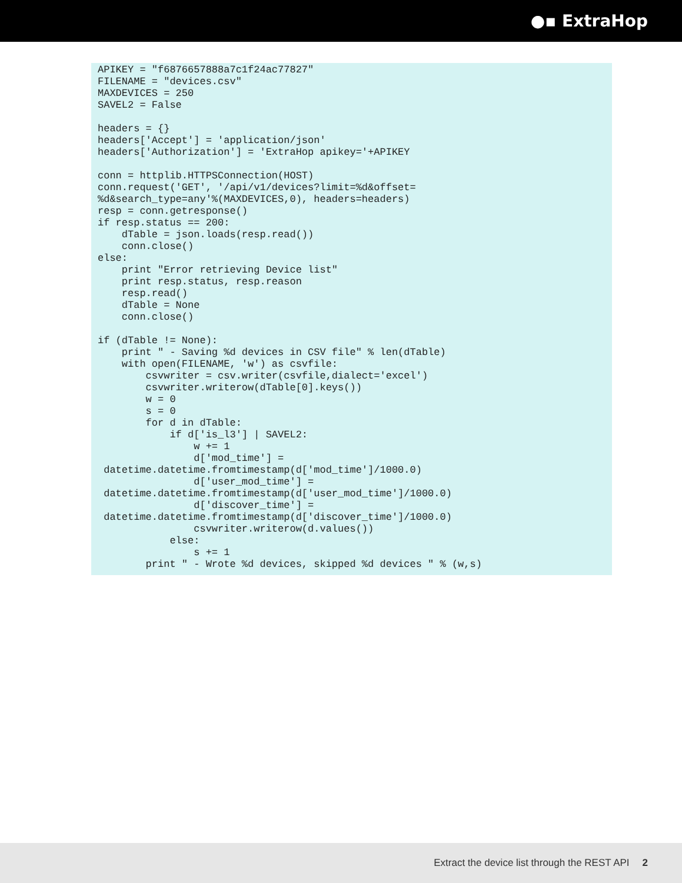●▪ ExtraHop
APIKEY = "f6876657888a7c1f24ac77827"
FILENAME = "devices.csv"
MAXDEVICES = 250
SAVEL2 = False

headers = {}
headers['Accept'] = 'application/json'
headers['Authorization'] = 'ExtraHop apikey='+APIKEY

conn = httplib.HTTPSConnection(HOST)
conn.request('GET', '/api/v1/devices?limit=%d&offset=
%d&search_type=any'%(MAXDEVICES,0), headers=headers)
resp = conn.getresponse()
if resp.status == 200:
    dTable = json.loads(resp.read())
    conn.close()
else:
    print "Error retrieving Device list"
    print resp.status, resp.reason
    resp.read()
    dTable = None
    conn.close()

if (dTable != None):
    print " - Saving %d devices in CSV file" % len(dTable)
    with open(FILENAME, 'w') as csvfile:
        csvwriter = csv.writer(csvfile,dialect='excel')
        csvwriter.writerow(dTable[0].keys())
        w = 0
        s = 0
        for d in dTable:
            if d['is_l3'] | SAVEL2:
                w += 1
                d['mod_time'] =
 datetime.datetime.fromtimestamp(d['mod_time']/1000.0)
                d['user_mod_time'] =
 datetime.datetime.fromtimestamp(d['user_mod_time']/1000.0)
                d['discover_time'] =
 datetime.datetime.fromtimestamp(d['discover_time']/1000.0)
                csvwriter.writerow(d.values())
            else:
                s += 1
        print " - Wrote %d devices, skipped %d devices " % (w,s)
Extract the device list through the REST API 2